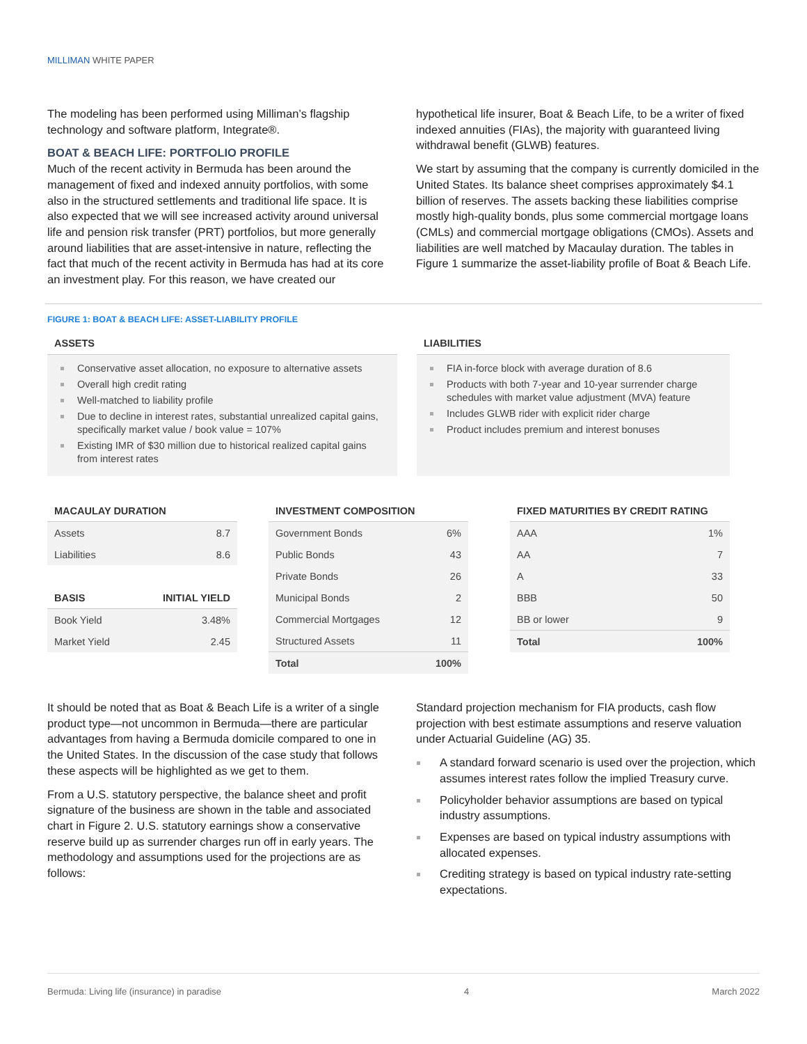MILLIMAN WHITE PAPER
The modeling has been performed using Milliman’s flagship technology and software platform, Integrate®.
BOAT & BEACH LIFE: PORTFOLIO PROFILE
Much of the recent activity in Bermuda has been around the management of fixed and indexed annuity portfolios, with some also in the structured settlements and traditional life space. It is also expected that we will see increased activity around universal life and pension risk transfer (PRT) portfolios, but more generally around liabilities that are asset-intensive in nature, reflecting the fact that much of the recent activity in Bermuda has had at its core an investment play. For this reason, we have created our
hypothetical life insurer, Boat & Beach Life, to be a writer of fixed indexed annuities (FIAs), the majority with guaranteed living withdrawal benefit (GLWB) features.
We start by assuming that the company is currently domiciled in the United States. Its balance sheet comprises approximately $4.1 billion of reserves. The assets backing these liabilities comprise mostly high-quality bonds, plus some commercial mortgage loans (CMLs) and commercial mortgage obligations (CMOs). Assets and liabilities are well matched by Macaulay duration. The tables in Figure 1 summarize the asset-liability profile of Boat & Beach Life.
FIGURE 1: BOAT & BEACH LIFE: ASSET-LIABILITY PROFILE
ASSETS
Conservative asset allocation, no exposure to alternative assets
Overall high credit rating
Well-matched to liability profile
Due to decline in interest rates, substantial unrealized capital gains, specifically market value / book value = 107%
Existing IMR of $30 million due to historical realized capital gains from interest rates
LIABILITIES
FIA in-force block with average duration of 8.6
Products with both 7-year and 10-year surrender charge schedules with market value adjustment (MVA) feature
Includes GLWB rider with explicit rider charge
Product includes premium and interest bonuses
| MACAULAY DURATION | |
| --- | --- |
| Assets | 8.7 |
| Liabilities | 8.6 |
| BASIS | INITIAL YIELD |
| Book Yield | 3.48% |
| Market Yield | 2.45 |
| INVESTMENT COMPOSITION | |
| --- | --- |
| Government Bonds | 6% |
| Public Bonds | 43 |
| Private Bonds | 26 |
| Municipal Bonds | 2 |
| Commercial Mortgages | 12 |
| Structured Assets | 11 |
| Total | 100% |
| FIXED MATURITIES BY CREDIT RATING | |
| --- | --- |
| AAA | 1% |
| AA | 7 |
| A | 33 |
| BBB | 50 |
| BB or lower | 9 |
| Total | 100% |
It should be noted that as Boat & Beach Life is a writer of a single product type—not uncommon in Bermuda—there are particular advantages from having a Bermuda domicile compared to one in the United States. In the discussion of the case study that follows these aspects will be highlighted as we get to them.
From a U.S. statutory perspective, the balance sheet and profit signature of the business are shown in the table and associated chart in Figure 2. U.S. statutory earnings show a conservative reserve build up as surrender charges run off in early years. The methodology and assumptions used for the projections are as follows:
Standard projection mechanism for FIA products, cash flow projection with best estimate assumptions and reserve valuation under Actuarial Guideline (AG) 35.
A standard forward scenario is used over the projection, which assumes interest rates follow the implied Treasury curve.
Policyholder behavior assumptions are based on typical industry assumptions.
Expenses are based on typical industry assumptions with allocated expenses.
Crediting strategy is based on typical industry rate-setting expectations.
Bermuda: Living life (insurance) in paradise 4 March 2022